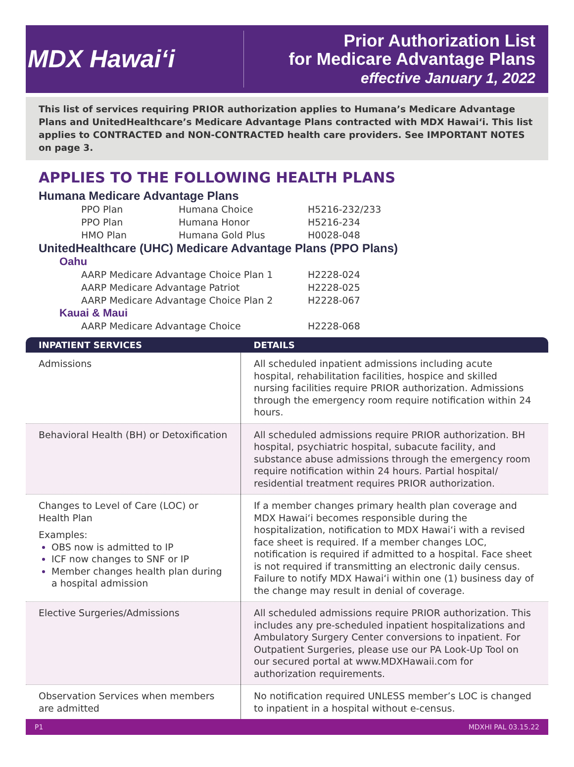MDX Hawai‘i
Prior Authorization List
for Medicare Advantage Plans
effective January 1, 2022
This list of services requiring PRIOR authorization applies to Humana’s Medicare Advantage Plans and UnitedHealthcare’s Medicare Advantage Plans contracted with MDX Hawai‘i. This list applies to CONTRACTED and NON-CONTRACTED health care providers. See IMPORTANT NOTES on page 3.
APPLIES TO THE FOLLOWING HEALTH PLANS
Humana Medicare Advantage Plans
PPO Plan Humana Choice H5216-232/233
PPO Plan Humana Honor H5216-234
HMO Plan Humana Gold Plus H0028-048
UnitedHealthcare (UHC) Medicare Advantage Plans (PPO Plans)
Oahu
AARP Medicare Advantage Choice Plan 1 H2228-024
AARP Medicare Advantage Patriot H2228-025
AARP Medicare Advantage Choice Plan 2 H2228-067
Kauai & Maui
AARP Medicare Advantage Choice H2228-068
| INPATIENT SERVICES | DETAILS |
| --- | --- |
| Admissions | All scheduled inpatient admissions including acute hospital, rehabilitation facilities, hospice and skilled nursing facilities require PRIOR authorization. Admissions through the emergency room require notification within 24 hours. |
| Behavioral Health (BH) or Detoxification | All scheduled admissions require PRIOR authorization. BH hospital, psychiatric hospital, subacute facility, and substance abuse admissions through the emergency room require notification within 24 hours. Partial hospital/ residential treatment requires PRIOR authorization. |
| Changes to Level of Care (LOC) or Health Plan Examples: OBS now is admitted to IP ICF now changes to SNF or IP Member changes health plan during a hospital admission | If a member changes primary health plan coverage and MDX Hawai‘i becomes responsible during the hospitalization, notification to MDX Hawai‘i with a revised face sheet is required. If a member changes LOC, notification is required if admitted to a hospital. Face sheet is not required if transmitting an electronic daily census. Failure to notify MDX Hawai‘i within one (1) business day of the change may result in denial of coverage. |
| Elective Surgeries/Admissions | All scheduled admissions require PRIOR authorization. This includes any pre-scheduled inpatient hospitalizations and Ambulatory Surgery Center conversions to inpatient. For Outpatient Surgeries, please use our PA Look-Up Tool on our secured portal at www.MDXHawaii.com for authorization requirements. |
| Observation Services when members are admitted | No notification required UNLESS member’s LOC is changed to inpatient in a hospital without e-census. |
P1 MDXHI PAL 03.15.22